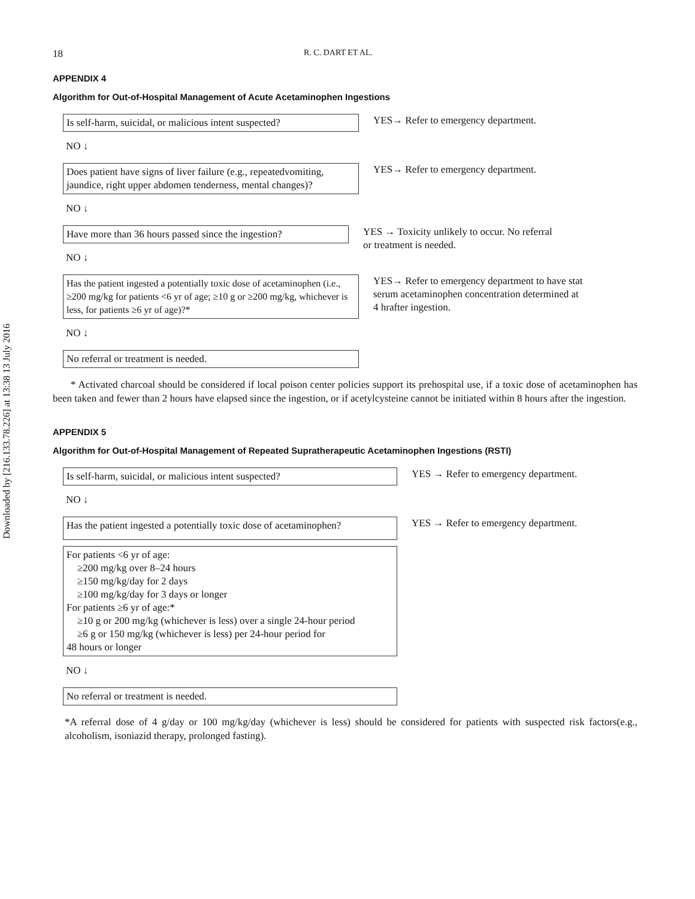Downloaded by [216.133.78.226] at 13:38 13 July 2016
18 R. C. DART ET AL.
APPENDIX 4
Algorithm for Out-of-Hospital Management of Acute Acetaminophen Ingestions
Is self-harm, suicidal, or malicious intent suspected?
YES→ Refer to emergency department.
NO ↓
Does patient have signs of liver failure (e.g., repeatedvomiting, jaundice, right upper abdomen tenderness, mental changes)?
YES→ Refer to emergency department.
NO ↓
Have more than 36 hours passed since the ingestion?
NO ↓
YES → Toxicity unlikely to occur. No referral
or treatment is needed.
Has the patient ingested a potentially toxic dose of acetaminophen (i.e., ≥200 mg/kg for patients <6 yr of age; ≥10 g or ≥200 mg/kg, whichever is less, for patients ≥6 yr of age)?*
YES→ Refer to emergency department to have stat
serum acetaminophen concentration determined at
4 hrafter ingestion.
NO ↓
No referral or treatment is needed.
* Activated charcoal should be considered if local poison center policies support its prehospital use, if a toxic dose of acetaminophen has been taken and fewer than 2 hours have elapsed since the ingestion, or if acetylcysteine cannot be initiated within 8 hours after the ingestion.
APPENDIX 5
Algorithm for Out-of-Hospital Management of Repeated Supratherapeutic Acetaminophen Ingestions (RSTI)
Is self-harm, suicidal, or malicious intent suspected?
YES → Refer to emergency department.
NO ↓
Has the patient ingested a potentially toxic dose of acetaminophen?
YES → Refer to emergency department.
For patients <6 yr of age:
≥200 mg/kg over 8–24 hours
≥150 mg/kg/day for 2 days
≥100 mg/kg/day for 3 days or longer
For patients ≥6 yr of age:*
≥10 g or 200 mg/kg (whichever is less) over a single 24-hour period
≥6 g or 150 mg/kg (whichever is less) per 24-hour period for
48 hours or longer
NO ↓
No referral or treatment is needed.
*A referral dose of 4 g/day or 100 mg/kg/day (whichever is less) should be considered for patients with suspected risk factors(e.g., alcoholism, isoniazid therapy, prolonged fasting).